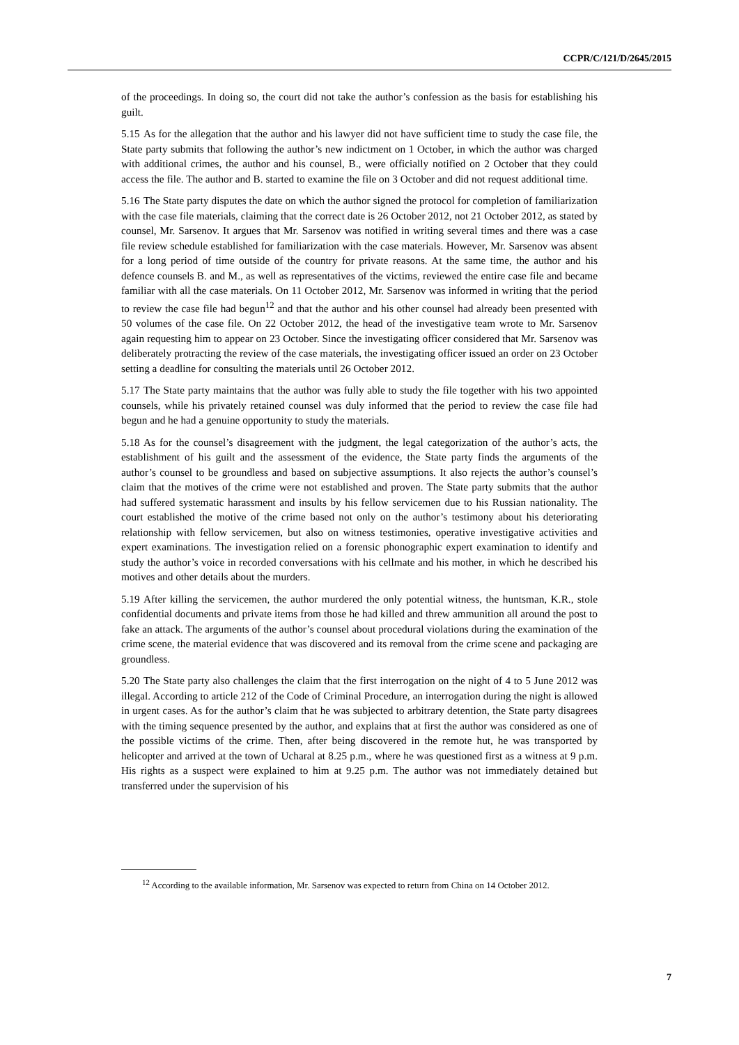CCPR/C/121/D/2645/2015
of the proceedings. In doing so, the court did not take the author’s confession as the basis for establishing his guilt.
5.15 As for the allegation that the author and his lawyer did not have sufficient time to study the case file, the State party submits that following the author’s new indictment on 1 October, in which the author was charged with additional crimes, the author and his counsel, B., were officially notified on 2 October that they could access the file. The author and B. started to examine the file on 3 October and did not request additional time.
5.16 The State party disputes the date on which the author signed the protocol for completion of familiarization with the case file materials, claiming that the correct date is 26 October 2012, not 21 October 2012, as stated by counsel, Mr. Sarsenov. It argues that Mr. Sarsenov was notified in writing several times and there was a case file review schedule established for familiarization with the case materials. However, Mr. Sarsenov was absent for a long period of time outside of the country for private reasons. At the same time, the author and his defence counsels B. and M., as well as representatives of the victims, reviewed the entire case file and became familiar with all the case materials. On 11 October 2012, Mr. Sarsenov was informed in writing that the period to review the case file had begun<sup>12</sup> and that the author and his other counsel had already been presented with 50 volumes of the case file. On 22 October 2012, the head of the investigative team wrote to Mr. Sarsenov again requesting him to appear on 23 October. Since the investigating officer considered that Mr. Sarsenov was deliberately protracting the review of the case materials, the investigating officer issued an order on 23 October setting a deadline for consulting the materials until 26 October 2012.
5.17 The State party maintains that the author was fully able to study the file together with his two appointed counsels, while his privately retained counsel was duly informed that the period to review the case file had begun and he had a genuine opportunity to study the materials.
5.18 As for the counsel’s disagreement with the judgment, the legal categorization of the author’s acts, the establishment of his guilt and the assessment of the evidence, the State party finds the arguments of the author’s counsel to be groundless and based on subjective assumptions. It also rejects the author’s counsel’s claim that the motives of the crime were not established and proven. The State party submits that the author had suffered systematic harassment and insults by his fellow servicemen due to his Russian nationality. The court established the motive of the crime based not only on the author’s testimony about his deteriorating relationship with fellow servicemen, but also on witness testimonies, operative investigative activities and expert examinations. The investigation relied on a forensic phonographic expert examination to identify and study the author’s voice in recorded conversations with his cellmate and his mother, in which he described his motives and other details about the murders.
5.19 After killing the servicemen, the author murdered the only potential witness, the huntsman, K.R., stole confidential documents and private items from those he had killed and threw ammunition all around the post to fake an attack. The arguments of the author’s counsel about procedural violations during the examination of the crime scene, the material evidence that was discovered and its removal from the crime scene and packaging are groundless.
5.20 The State party also challenges the claim that the first interrogation on the night of 4 to 5 June 2012 was illegal. According to article 212 of the Code of Criminal Procedure, an interrogation during the night is allowed in urgent cases. As for the author’s claim that he was subjected to arbitrary detention, the State party disagrees with the timing sequence presented by the author, and explains that at first the author was considered as one of the possible victims of the crime. Then, after being discovered in the remote hut, he was transported by helicopter and arrived at the town of Ucharal at 8.25 p.m., where he was questioned first as a witness at 9 p.m. His rights as a suspect were explained to him at 9.25 p.m. The author was not immediately detained but transferred under the supervision of his
<sup>12</sup> According to the available information, Mr. Sarsenov was expected to return from China on 14 October 2012.
7